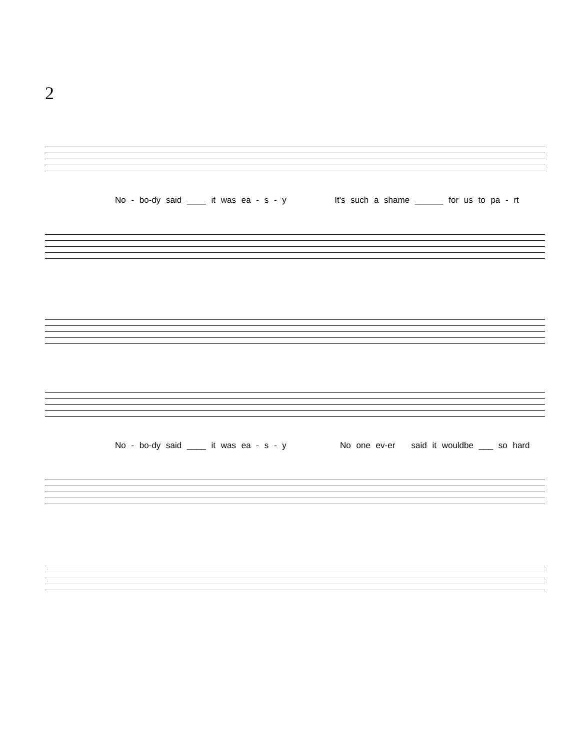2
No - bo-dy said ____ it was ea - s - y It's such a shame ______ for us to pa - rt
No - bo-dy said ____ it was ea - s - y No one ev-er said it wouldbe ___ so hard